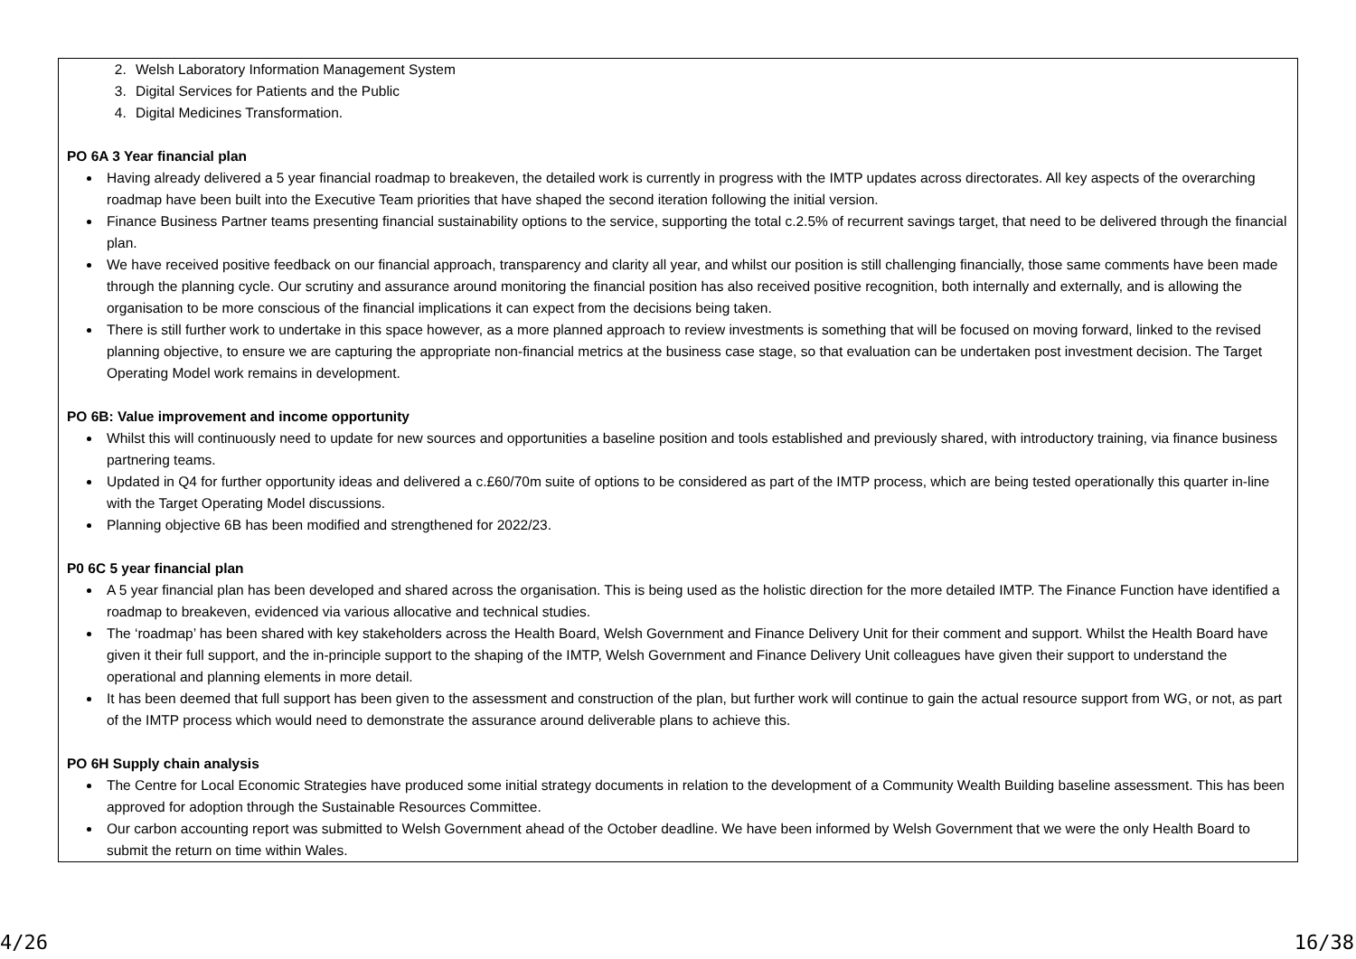2. Welsh Laboratory Information Management System
3. Digital Services for Patients and the Public
4. Digital Medicines Transformation.
PO 6A 3 Year financial plan
Having already delivered a 5 year financial roadmap to breakeven, the detailed work is currently in progress with the IMTP updates across directorates. All key aspects of the overarching roadmap have been built into the Executive Team priorities that have shaped the second iteration following the initial version.
Finance Business Partner teams presenting financial sustainability options to the service, supporting the total c.2.5% of recurrent savings target, that need to be delivered through the financial plan.
We have received positive feedback on our financial approach, transparency and clarity all year, and whilst our position is still challenging financially, those same comments have been made through the planning cycle. Our scrutiny and assurance around monitoring the financial position has also received positive recognition, both internally and externally, and is allowing the organisation to be more conscious of the financial implications it can expect from the decisions being taken.
There is still further work to undertake in this space however, as a more planned approach to review investments is something that will be focused on moving forward, linked to the revised planning objective, to ensure we are capturing the appropriate non-financial metrics at the business case stage, so that evaluation can be undertaken post investment decision. The Target Operating Model work remains in development.
PO 6B: Value improvement and income opportunity
Whilst this will continuously need to update for new sources and opportunities a baseline position and tools established and previously shared, with introductory training, via finance business partnering teams.
Updated in Q4 for further opportunity ideas and delivered a c.£60/70m suite of options to be considered as part of the IMTP process, which are being tested operationally this quarter in-line with the Target Operating Model discussions.
Planning objective 6B has been modified and strengthened for 2022/23.
P0 6C 5 year financial plan
A 5 year financial plan has been developed and shared across the organisation. This is being used as the holistic direction for the more detailed IMTP. The Finance Function have identified a roadmap to breakeven, evidenced via various allocative and technical studies.
The ‘roadmap’ has been shared with key stakeholders across the Health Board, Welsh Government and Finance Delivery Unit for their comment and support. Whilst the Health Board have given it their full support, and the in-principle support to the shaping of the IMTP, Welsh Government and Finance Delivery Unit colleagues have given their support to understand the operational and planning elements in more detail.
It has been deemed that full support has been given to the assessment and construction of the plan, but further work will continue to gain the actual resource support from WG, or not, as part of the IMTP process which would need to demonstrate the assurance around deliverable plans to achieve this.
PO 6H Supply chain analysis
The Centre for Local Economic Strategies have produced some initial strategy documents in relation to the development of a Community Wealth Building baseline assessment. This has been approved for adoption through the Sustainable Resources Committee.
Our carbon accounting report was submitted to Welsh Government ahead of the October deadline. We have been informed by Welsh Government that we were the only Health Board to submit the return on time within Wales.
4/26 16/38